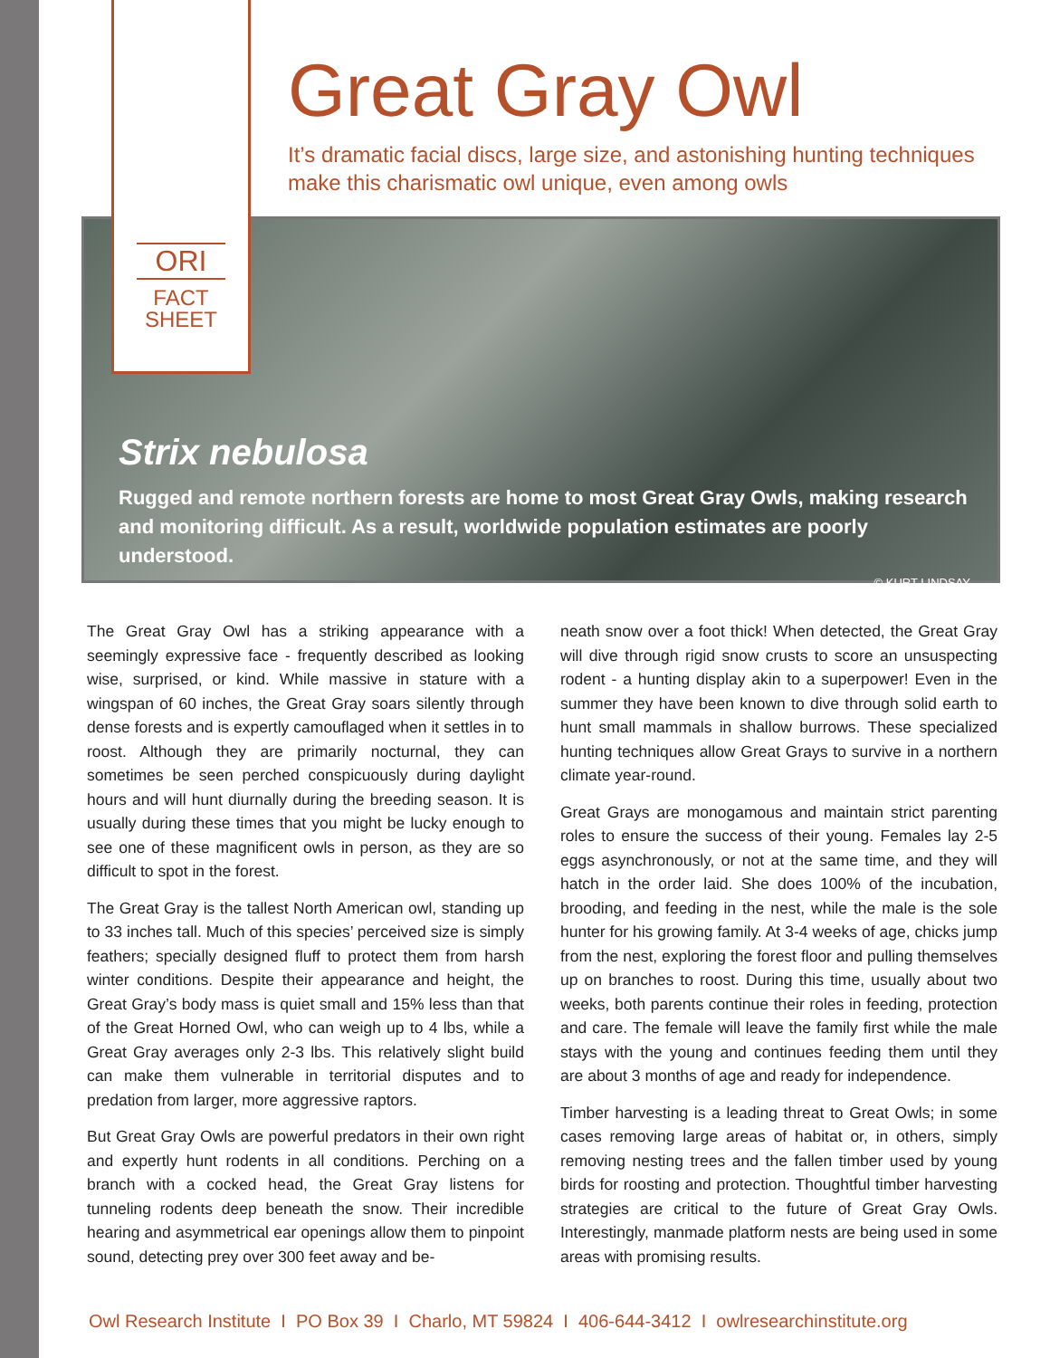ORI
FACT
SHEET
Great Gray Owl
It’s dramatic facial discs, large size, and astonishing hunting techniques
make this charismatic owl unique, even among owls
Strix nebulosa
Rugged and remote northern forests are home to most Great Gray Owls, making research and monitoring difficult. As a result, worldwide population estimates are poorly understood.
© KURT LINDSAY
The Great Gray Owl has a striking appearance with a seemingly expressive face - frequently described as looking wise, surprised, or kind. While massive in stature with a wingspan of 60 inches, the Great Gray soars silently through dense forests and is expertly camouflaged when it settles in to roost. Although they are primarily nocturnal, they can sometimes be seen perched conspicuously during daylight hours and will hunt diurnally during the breeding season. It is usually during these times that you might be lucky enough to see one of these magnificent owls in person, as they are so difficult to spot in the forest.
The Great Gray is the tallest North American owl, standing up to 33 inches tall. Much of this species’ perceived size is simply feathers; specially designed fluff to protect them from harsh winter conditions. Despite their appearance and height, the Great Gray’s body mass is quiet small and 15% less than that of the Great Horned Owl, who can weigh up to 4 lbs, while a Great Gray averages only 2-3 lbs. This relatively slight build can make them vulnerable in territorial disputes and to predation from larger, more aggressive raptors.
But Great Gray Owls are powerful predators in their own right and expertly hunt rodents in all conditions. Perching on a branch with a cocked head, the Great Gray listens for tunneling rodents deep beneath the snow. Their incredible hearing and asymmetrical ear openings allow them to pinpoint sound, detecting prey over 300 feet away and be-
neath snow over a foot thick! When detected, the Great Gray will dive through rigid snow crusts to score an unsuspecting rodent - a hunting display akin to a superpower! Even in the summer they have been known to dive through solid earth to hunt small mammals in shallow burrows. These specialized hunting techniques allow Great Grays to survive in a northern climate year-round.
Great Grays are monogamous and maintain strict parenting roles to ensure the success of their young. Females lay 2-5 eggs asynchronously, or not at the same time, and they will hatch in the order laid. She does 100% of the incubation, brooding, and feeding in the nest, while the male is the sole hunter for his growing family. At 3-4 weeks of age, chicks jump from the nest, exploring the forest floor and pulling themselves up on branches to roost. During this time, usually about two weeks, both parents continue their roles in feeding, protection and care. The female will leave the family first while the male stays with the young and continues feeding them until they are about 3 months of age and ready for independence.
Timber harvesting is a leading threat to Great Owls; in some cases removing large areas of habitat or, in others, simply removing nesting trees and the fallen timber used by young birds for roosting and protection. Thoughtful timber harvesting strategies are critical to the future of Great Gray Owls. Interestingly, manmade platform nests are being used in some areas with promising results.
Owl Research Institute I PO Box 39 I Charlo, MT 59824 I 406-644-3412 I owlresearchinstitute.org